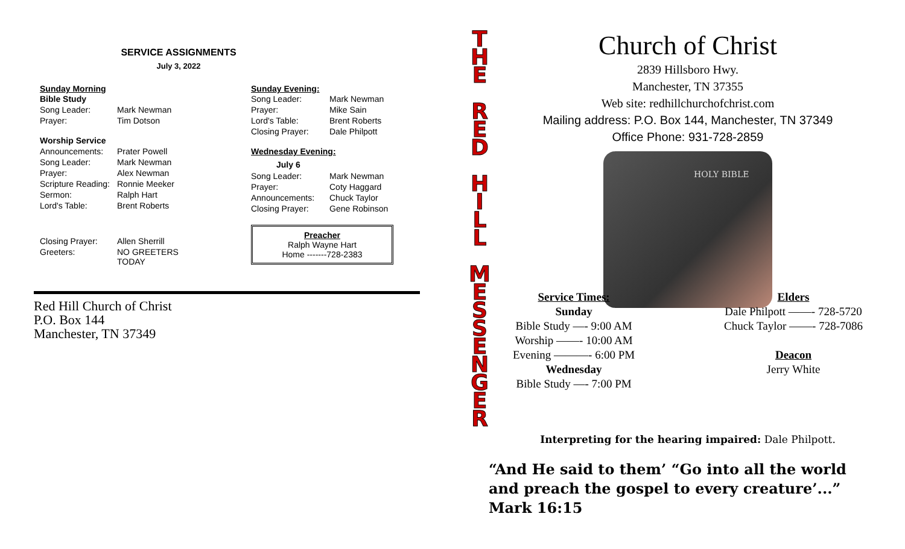SERVICE ASSIGNMENTS
July 3, 2022
Sunday Morning
| Bible Study | |
| Song Leader: | Mark Newman |
| Prayer: | Tim Dotson |
| Worship Service | |
| Announcements: | Prater Powell |
| Song Leader: | Mark Newman |
| Prayer: | Alex Newman |
| Scripture Reading: | Ronnie Meeker |
| Sermon: | Ralph Hart |
| Lord's Table: | Brent Roberts |
| Closing Prayer: | Allen Sherrill |
| Greeters: | NO GREETERS TODAY |
Sunday Evening:
| Song Leader: | Mark Newman |
| Prayer: | Mike Sain |
| Lord's Table: | Brent Roberts |
| Closing Prayer: | Dale Philpott |
Wednesday Evening:
July 6
| Song Leader: | Mark Newman |
| Prayer: | Coty Haggard |
| Announcements: | Chuck Taylor |
| Closing Prayer: | Gene Robinson |
Preacher
Ralph Wayne Hart
Home -------728-2383
Red Hill Church of Christ
P.O. Box 144
Manchester, TN 37349
T
H
E
R
E
D
H
I
L
L
M
E
S
S
E
N
G
E
R
Church of Christ
2839 Hillsboro Hwy.
Manchester, TN 37355
Web site: redhillchurchofchrist.com
Mailing address: P.O. Box 144, Manchester, TN 37349
Office Phone: 931-728-2859
HOLY BIBLE
Service Times:
Sunday
Bible Study —- 9:00 AM
Worship ——- 10:00 AM
Evening ———- 6:00 PM
Wednesday
Bible Study —- 7:00 PM
Elders
Dale Philpott ——- 728-5720
Chuck Taylor ——- 728-7086
Deacon
Jerry White
Interpreting for the hearing impaired: Dale Philpott.
“And He said to them’ “Go into all the world and preach the gospel to every creature’...” Mark 16:15